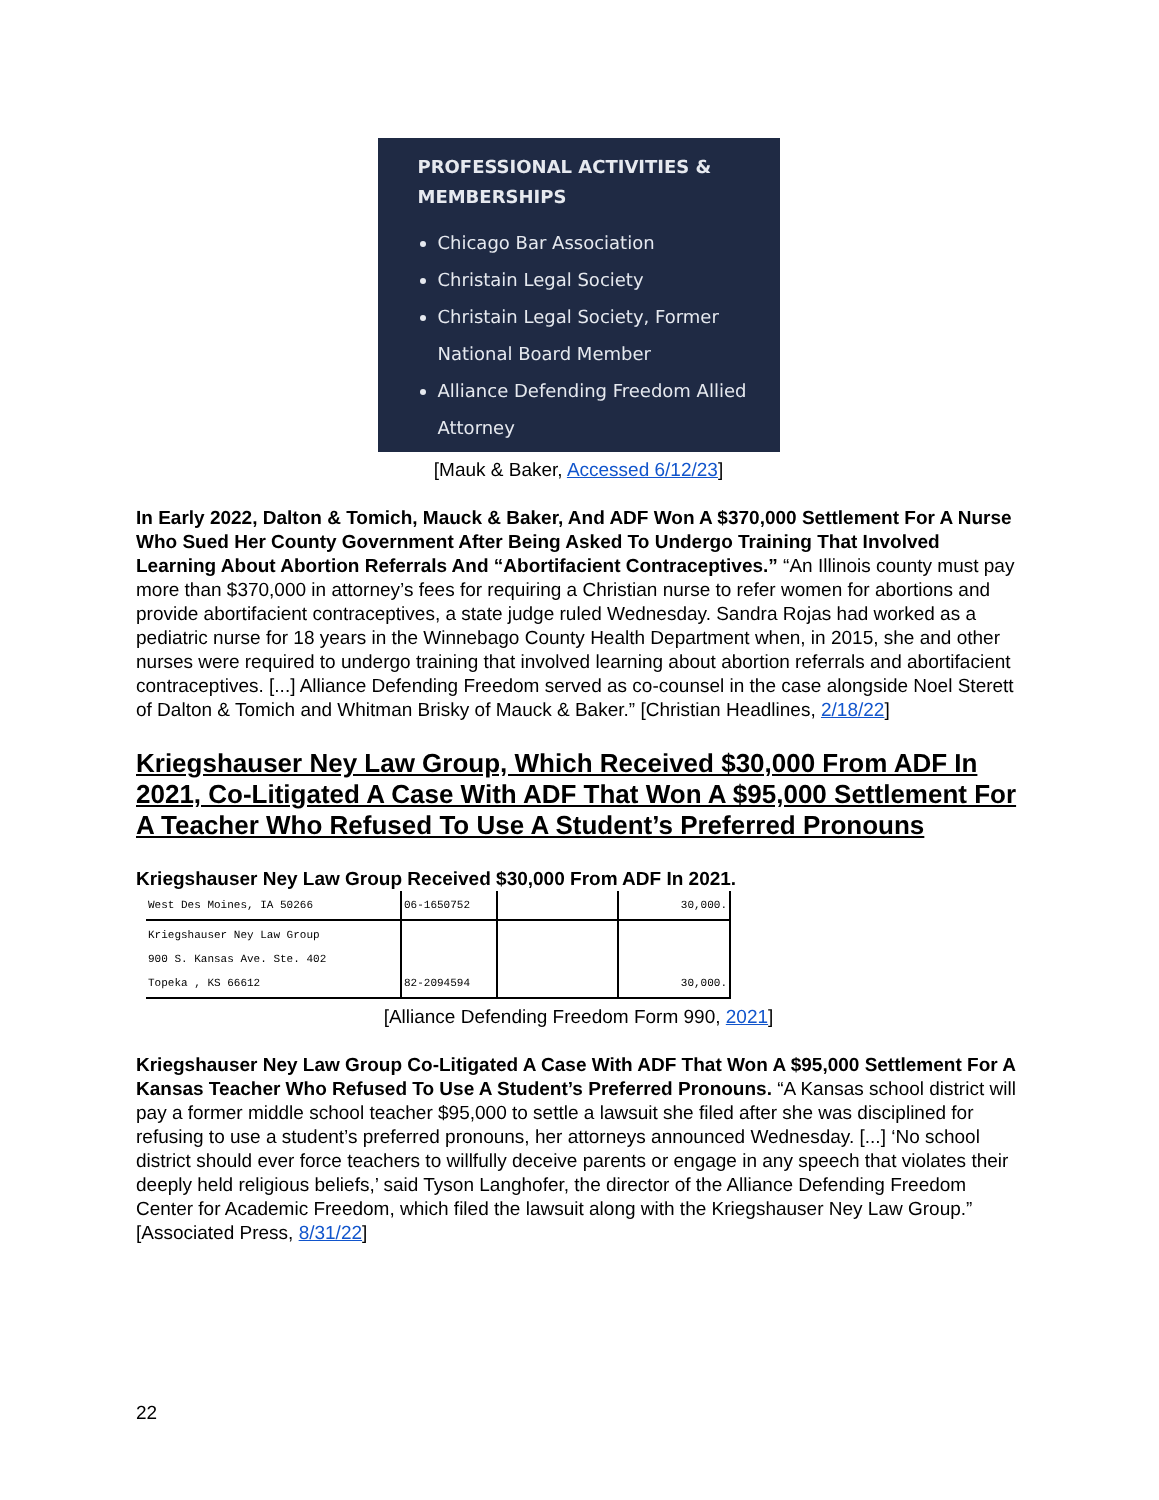PROFESSIONAL ACTIVITIES & MEMBERSHIPS
Chicago Bar Association
Christain Legal Society
Christain Legal Society, Former National Board Member
Alliance Defending Freedom Allied Attorney
[Mauk & Baker, Accessed 6/12/23]
In Early 2022, Dalton & Tomich, Mauck & Baker, And ADF Won A $370,000 Settlement For A Nurse Who Sued Her County Government After Being Asked To Undergo Training That Involved Learning About Abortion Referrals And “Abortifacient Contraceptives.” “An Illinois county must pay more than $370,000 in attorney’s fees for requiring a Christian nurse to refer women for abortions and provide abortifacient contraceptives, a state judge ruled Wednesday. Sandra Rojas had worked as a pediatric nurse for 18 years in the Winnebago County Health Department when, in 2015, she and other nurses were required to undergo training that involved learning about abortion referrals and abortifacient contraceptives. [...] Alliance Defending Freedom served as co-counsel in the case alongside Noel Sterett of Dalton & Tomich and Whitman Brisky of Mauck & Baker.” [Christian Headlines, 2/18/22]
Kriegshauser Ney Law Group, Which Received $30,000 From ADF In 2021, Co-Litigated A Case With ADF That Won A $95,000 Settlement For A Teacher Who Refused To Use A Student’s Preferred Pronouns
Kriegshauser Ney Law Group Received $30,000 From ADF In 2021.
| West Des Moines, IA 50266 | 06-1650752 | | 30,000. |
| Kriegshauser Ney Law Group 900 S. Kansas Ave. Ste. 402 Topeka , KS 66612 | 82-2094594 | | 30,000. |
[Alliance Defending Freedom Form 990, 2021]
Kriegshauser Ney Law Group Co-Litigated A Case With ADF That Won A $95,000 Settlement For A Kansas Teacher Who Refused To Use A Student’s Preferred Pronouns. “A Kansas school district will pay a former middle school teacher $95,000 to settle a lawsuit she filed after she was disciplined for refusing to use a student’s preferred pronouns, her attorneys announced Wednesday. [...] ‘No school district should ever force teachers to willfully deceive parents or engage in any speech that violates their deeply held religious beliefs,’ said Tyson Langhofer, the director of the Alliance Defending Freedom Center for Academic Freedom, which filed the lawsuit along with the Kriegshauser Ney Law Group.” [Associated Press, 8/31/22]
22